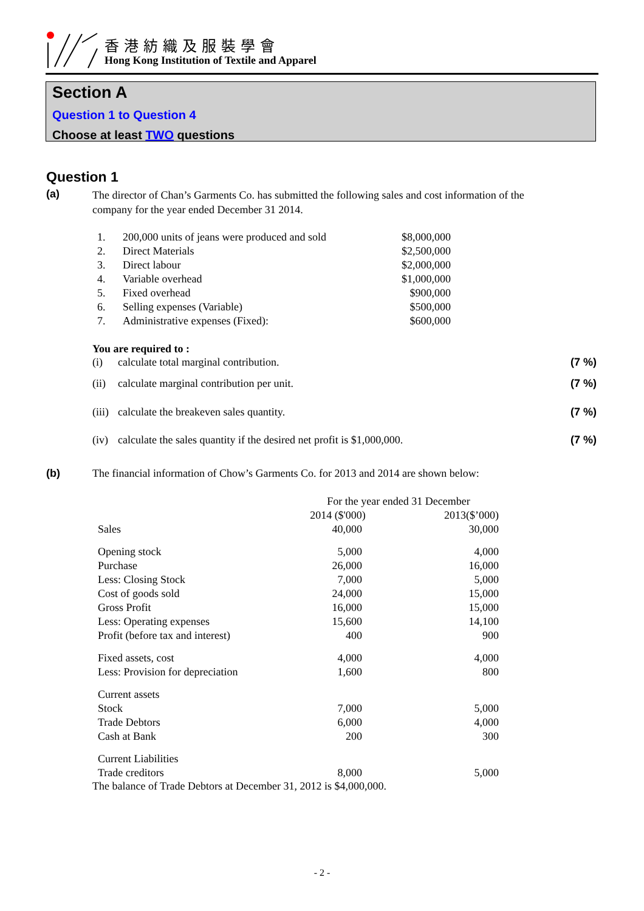香港紡織及服裝學會
Hong Kong Institution of Textile and Apparel
Section A
Question 1 to Question 4
Choose at least TWO questions
Question 1
(a)
The director of Chan’s Garments Co. has submitted the following sales and cost information of the company for the year ended December 31 2014.
| 1. | 200,000 units of jeans were produced and sold | $8,000,000 |
| 2. | Direct Materials | $2,500,000 |
| 3. | Direct labour | $2,000,000 |
| 4. | Variable overhead | $1,000,000 |
| 5. | Fixed overhead | $900,000 |
| 6. | Selling expenses (Variable) | $500,000 |
| 7. | Administrative expenses (Fixed): | $600,000 |
You are required to :
| (i) | calculate total marginal contribution. | (7 %) |
| (ii) | calculate marginal contribution per unit. | (7 %) |
| (iii) | calculate the breakeven sales quantity. | (7 %) |
| (iv) | calculate the sales quantity if the desired net profit is $1,000,000. | (7 %) |
(b) The financial information of Chow’s Garments Co. for 2013 and 2014 are shown below:
| | For the year ended 31 December | |
| | 2014 ($'000) | 2013($’000) |
| Sales | 40,000 | 30,000 |
| Opening stock | 5,000 | 4,000 |
| Purchase | 26,000 | 16,000 |
| Less: Closing Stock | 7,000 | 5,000 |
| Cost of goods sold | 24,000 | 15,000 |
| Gross Profit | 16,000 | 15,000 |
| Less: Operating expenses | 15,600 | 14,100 |
| Profit (before tax and interest) | 400 | 900 |
| Fixed assets, cost | 4,000 | 4,000 |
| Less: Provision for depreciation | 1,600 | 800 |
| Current assets | | |
| Stock | 7,000 | 5,000 |
| Trade Debtors | 6,000 | 4,000 |
| Cash at Bank | 200 | 300 |
| Current Liabilities | | |
| Trade creditors | 8,000 | 5,000 |
The balance of Trade Debtors at December 31, 2012 is $4,000,000.
- 2 -